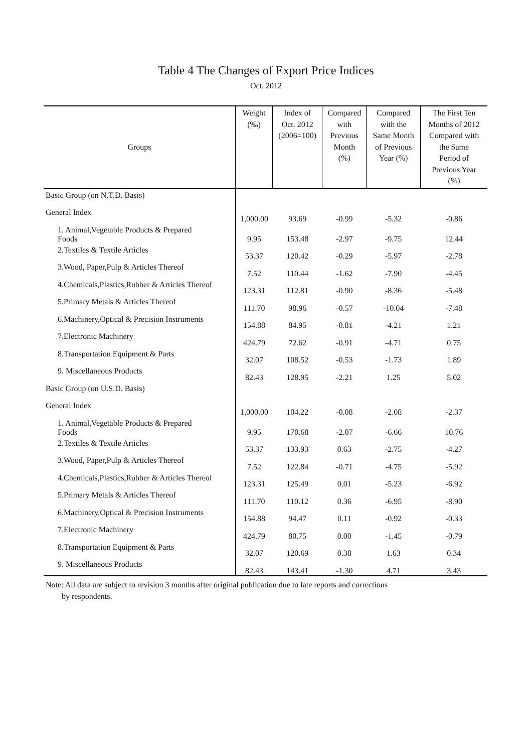Table 4 The Changes of Export Price Indices
Oct. 2012
| Groups | Weight (‰) | Index of Oct. 2012 (2006=100) | Compared with Previous Month (%) | Compared with the Same Month of Previous Year (%) | The First Ten Months of 2012 Compared with the Same Period of Previous Year (%) |
| --- | --- | --- | --- | --- | --- |
| Basic Group (on N.T.D. Basis) | | | | | |
| General Index | 1,000.00 | 93.69 | -0.99 | -5.32 | -0.86 |
| 1. Animal,Vegetable Products & Prepared Foods | 9.95 | 153.48 | -2.97 | -9.75 | 12.44 |
| 2.Textiles & Textile Articles | 53.37 | 120.42 | -0.29 | -5.97 | -2.78 |
| 3.Wood, Paper,Pulp & Articles Thereof | 7.52 | 110.44 | -1.62 | -7.90 | -4.45 |
| 4.Chemicals,Plastics,Rubber & Articles Thereof | 123.31 | 112.81 | -0.90 | -8.36 | -5.48 |
| 5.Primary Metals & Articles Thereof | 111.70 | 98.96 | -0.57 | -10.04 | -7.48 |
| 6.Machinery,Optical & Precision Instruments | 154.88 | 84.95 | -0.81 | -4.21 | 1.21 |
| 7.Electronic Machinery | 424.79 | 72.62 | -0.91 | -4.71 | 0.75 |
| 8.Transportation Equipment & Parts | 32.07 | 108.52 | -0.53 | -1.73 | 1.89 |
| 9. Miscellaneous Products | 82.43 | 128.95 | -2.21 | 1.25 | 5.02 |
| Basic Group (on U.S.D. Basis) | | | | | |
| General Index | 1,000.00 | 104.22 | -0.08 | -2.08 | -2.37 |
| 1. Animal,Vegetable Products & Prepared Foods | 9.95 | 170.68 | -2.07 | -6.66 | 10.76 |
| 2.Textiles & Textile Articles | 53.37 | 133.93 | 0.63 | -2.75 | -4.27 |
| 3.Wood, Paper,Pulp & Articles Thereof | 7.52 | 122.84 | -0.71 | -4.75 | -5.92 |
| 4.Chemicals,Plastics,Rubber & Articles Thereof | 123.31 | 125.49 | 0.01 | -5.23 | -6.92 |
| 5.Primary Metals & Articles Thereof | 111.70 | 110.12 | 0.36 | -6.95 | -8.90 |
| 6.Machinery,Optical & Precision Instruments | 154.88 | 94.47 | 0.11 | -0.92 | -0.33 |
| 7.Electronic Machinery | 424.79 | 80.75 | 0.00 | -1.45 | -0.79 |
| 8.Transportation Equipment & Parts | 32.07 | 120.69 | 0.38 | 1.63 | 0.34 |
| 9. Miscellaneous Products | 82.43 | 143.41 | -1.30 | 4.71 | 3.43 |
Note: All data are subject to revision 3 months after original publication due to late reports and corrections
by respondents.